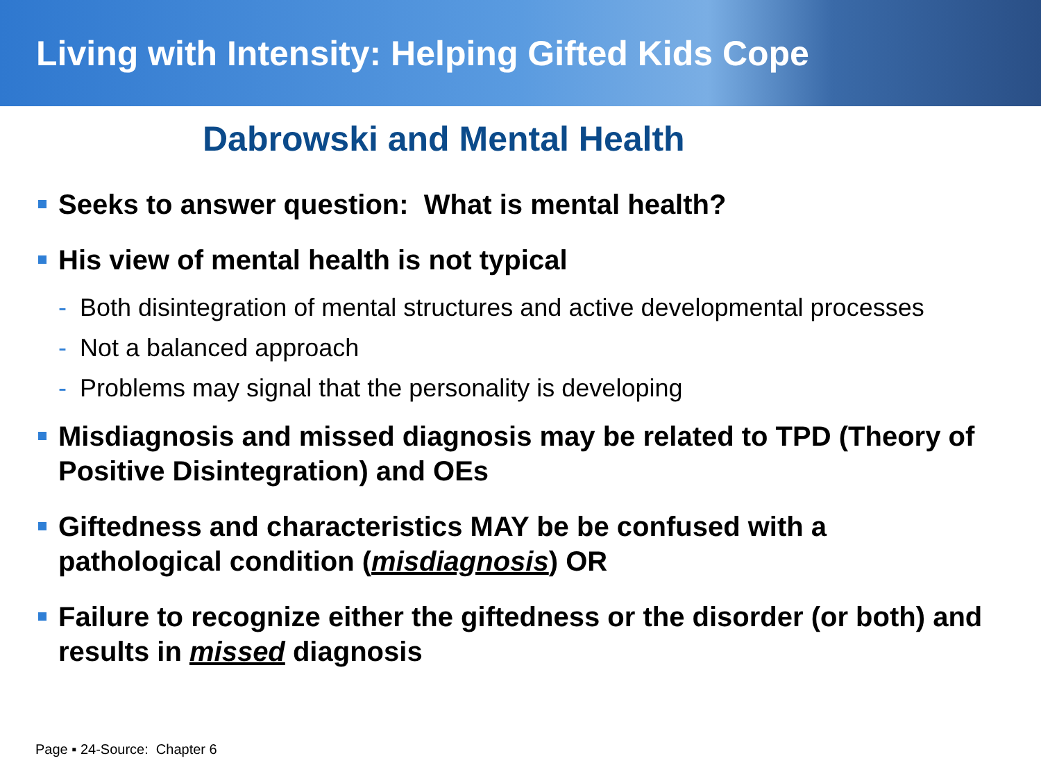Living with Intensity: Helping Gifted Kids Cope
Dabrowski and Mental Health
Seeks to answer question: What is mental health?
His view of mental health is not typical
- Both disintegration of mental structures and active developmental processes
- Not a balanced approach
- Problems may signal that the personality is developing
Misdiagnosis and missed diagnosis may be related to TPD (Theory of Positive Disintegration) and OEs
Giftedness and characteristics MAY be be confused with a pathological condition (misdiagnosis) OR
Failure to recognize either the giftedness or the disorder (or both) and results in missed diagnosis
Page ▪ 24-Source: Chapter 6